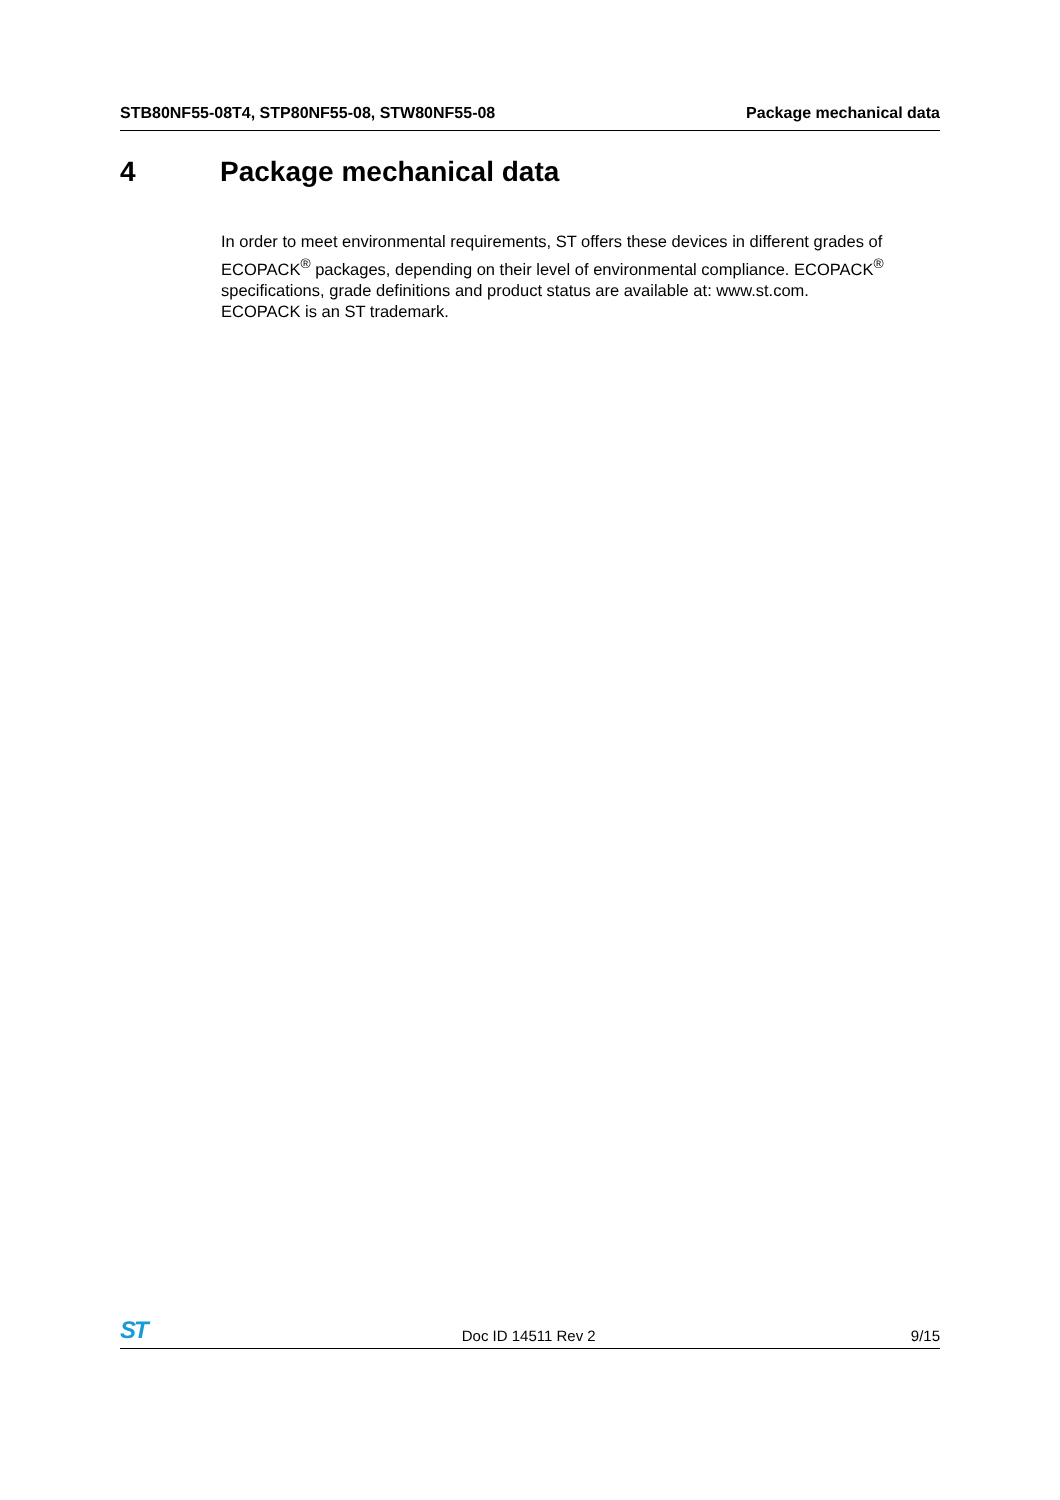STB80NF55-08T4, STP80NF55-08, STW80NF55-08 Package mechanical data
4 Package mechanical data
In order to meet environmental requirements, ST offers these devices in different grades of ECOPACK<sup>®</sup> packages, depending on their level of environmental compliance. ECOPACK<sup>®</sup> specifications, grade definitions and product status are available at: www.st.com.
ECOPACK is an ST trademark.
ST Doc ID 14511 Rev 2 9/15